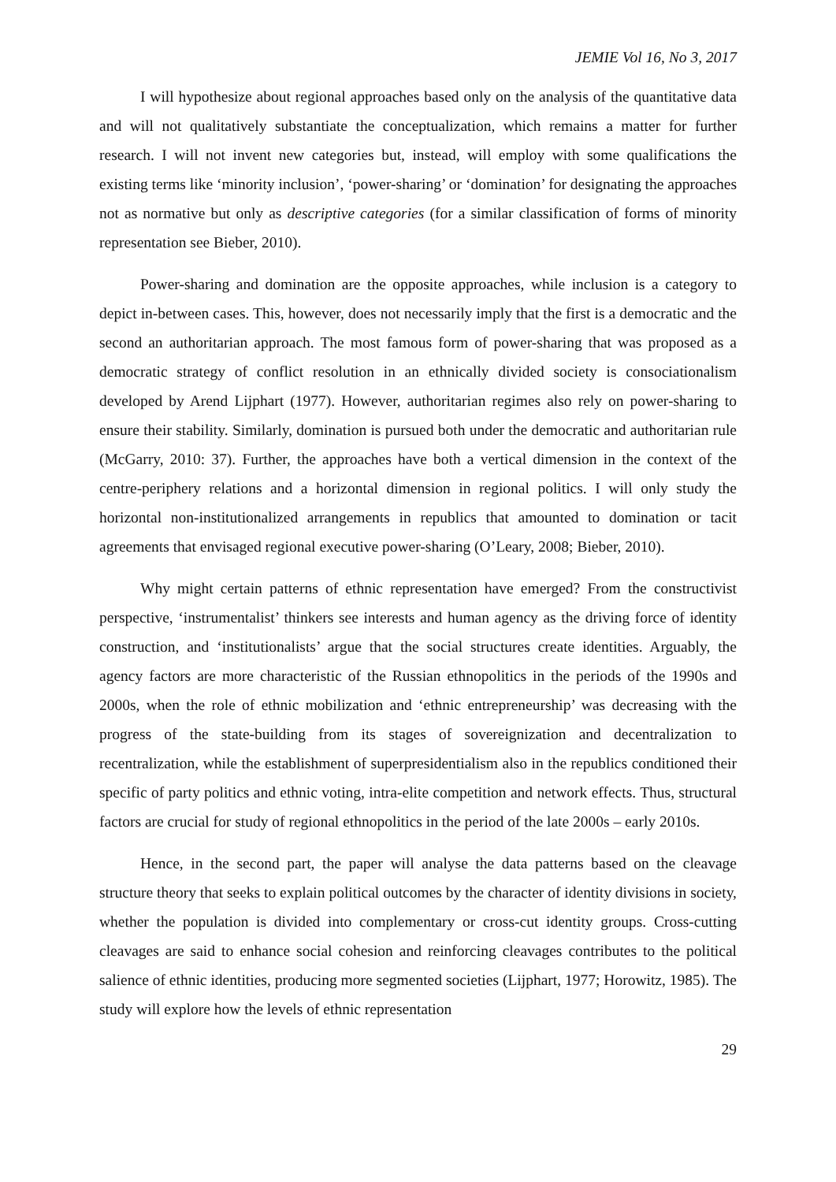JEMIE Vol 16, No 3, 2017
I will hypothesize about regional approaches based only on the analysis of the quantitative data and will not qualitatively substantiate the conceptualization, which remains a matter for further research. I will not invent new categories but, instead, will employ with some qualifications the existing terms like ‘minority inclusion’, ‘power-sharing’ or ‘domination’ for designating the approaches not as normative but only as descriptive categories (for a similar classification of forms of minority representation see Bieber, 2010).
Power-sharing and domination are the opposite approaches, while inclusion is a category to depict in-between cases. This, however, does not necessarily imply that the first is a democratic and the second an authoritarian approach. The most famous form of power-sharing that was proposed as a democratic strategy of conflict resolution in an ethnically divided society is consociationalism developed by Arend Lijphart (1977). However, authoritarian regimes also rely on power-sharing to ensure their stability. Similarly, domination is pursued both under the democratic and authoritarian rule (McGarry, 2010: 37). Further, the approaches have both a vertical dimension in the context of the centre-periphery relations and a horizontal dimension in regional politics. I will only study the horizontal non-institutionalized arrangements in republics that amounted to domination or tacit agreements that envisaged regional executive power-sharing (O’Leary, 2008; Bieber, 2010).
Why might certain patterns of ethnic representation have emerged? From the constructivist perspective, ‘instrumentalist’ thinkers see interests and human agency as the driving force of identity construction, and ‘institutionalists’ argue that the social structures create identities. Arguably, the agency factors are more characteristic of the Russian ethnopolitics in the periods of the 1990s and 2000s, when the role of ethnic mobilization and ‘ethnic entrepreneurship’ was decreasing with the progress of the state-building from its stages of sovereignization and decentralization to recentralization, while the establishment of superpresidentialism also in the republics conditioned their specific of party politics and ethnic voting, intra-elite competition and network effects. Thus, structural factors are crucial for study of regional ethnopolitics in the period of the late 2000s – early 2010s.
Hence, in the second part, the paper will analyse the data patterns based on the cleavage structure theory that seeks to explain political outcomes by the character of identity divisions in society, whether the population is divided into complementary or cross-cut identity groups. Cross-cutting cleavages are said to enhance social cohesion and reinforcing cleavages contributes to the political salience of ethnic identities, producing more segmented societies (Lijphart, 1977; Horowitz, 1985). The study will explore how the levels of ethnic representation
29